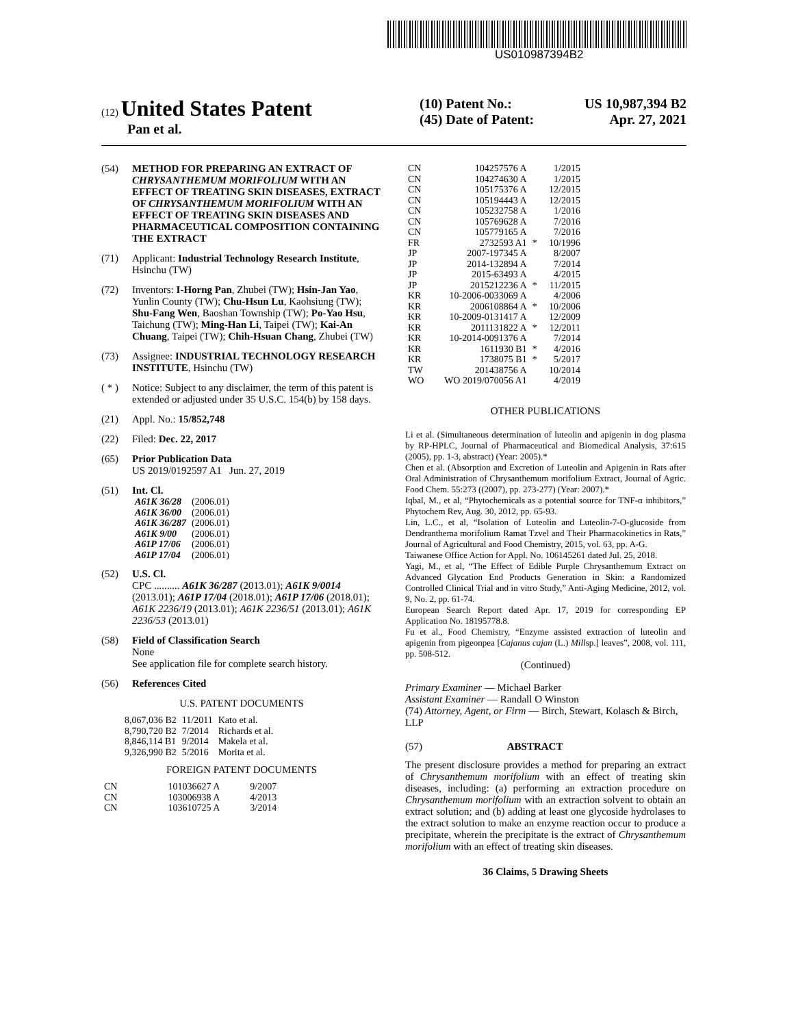US010987394B2
(12) United States Patent
Pan et al.
(10) Patent No.: US 10,987,394 B2
(45) Date of Patent: Apr. 27, 2021
(54) METHOD FOR PREPARING AN EXTRACT OF CHRYSANTHEMUM MORIFOLIUM WITH AN EFFECT OF TREATING SKIN DISEASES, EXTRACT OF CHRYSANTHEMUM MORIFOLIUM WITH AN EFFECT OF TREATING SKIN DISEASES AND PHARMACEUTICAL COMPOSITION CONTAINING THE EXTRACT
(71) Applicant: Industrial Technology Research Institute, Hsinchu (TW)
(72) Inventors: I-Horng Pan, Zhubei (TW); Hsin-Jan Yao, Yunlin County (TW); Chu-Hsun Lu, Kaohsiung (TW); Shu-Fang Wen, Baoshan Township (TW); Po-Yao Hsu, Taichung (TW); Ming-Han Li, Taipei (TW); Kai-An Chuang, Taipei (TW); Chih-Hsuan Chang, Zhubei (TW)
(73) Assignee: INDUSTRIAL TECHNOLOGY RESEARCH INSTITUTE, Hsinchu (TW)
( * ) Notice: Subject to any disclaimer, the term of this patent is extended or adjusted under 35 U.S.C. 154(b) by 158 days.
(21) Appl. No.: 15/852,748
(22) Filed: Dec. 22, 2017
(65) Prior Publication Data
US 2019/0192597 A1 Jun. 27, 2019
(51) Int. Cl.
| A61K 36/28 | (2006.01) |
| A61K 36/00 | (2006.01) |
| A61K 36/287 | (2006.01) |
| A61K 9/00 | (2006.01) |
| A61P 17/06 | (2006.01) |
| A61P 17/04 | (2006.01) |
(52) U.S. Cl.
CPC .......... A61K 36/287 (2013.01); A61K 9/0014 (2013.01); A61P 17/04 (2018.01); A61P 17/06 (2018.01); A61K 2236/19 (2013.01); A61K 2236/51 (2013.01); A61K 2236/53 (2013.01)
(58) Field of Classification Search
None
See application file for complete search history.
(56) References Cited
U.S. PATENT DOCUMENTS
| 8,067,036 B2 | 11/2011 | Kato et al. |
| 8,790,720 B2 | 7/2014 | Richards et al. |
| 8,846,114 B1 | 9/2014 | Makela et al. |
| 9,326,990 B2 | 5/2016 | Morita et al. |
FOREIGN PATENT DOCUMENTS
| CN | 101036627 A | 9/2007 |
| CN | 103006938 A | 4/2013 |
| CN | 103610725 A | 3/2014 |
| CN | 104257576 A | | 1/2015 |
| CN | 104274630 A | | 1/2015 |
| CN | 105175376 A | | 12/2015 |
| CN | 105194443 A | | 12/2015 |
| CN | 105232758 A | | 1/2016 |
| CN | 105769628 A | | 7/2016 |
| CN | 105779165 A | | 7/2016 |
| FR | 2732593 A1 | * | 10/1996 |
| JP | 2007-197345 A | | 8/2007 |
| JP | 2014-132894 A | | 7/2014 |
| JP | 2015-63493 A | | 4/2015 |
| JP | 2015212236 A | * | 11/2015 |
| KR | 10-2006-0033069 A | | 4/2006 |
| KR | 2006108864 A | * | 10/2006 |
| KR | 10-2009-0131417 A | | 12/2009 |
| KR | 2011131822 A | * | 12/2011 |
| KR | 10-2014-0091376 A | | 7/2014 |
| KR | 1611930 B1 | * | 4/2016 |
| KR | 1738075 B1 | * | 5/2017 |
| TW | 201438756 A | | 10/2014 |
| WO | WO 2019/070056 A1 | | 4/2019 |
OTHER PUBLICATIONS
Li et al. (Simultaneous determination of luteolin and apigenin in dog plasma by RP-HPLC, Journal of Pharmaceutical and Biomedical Analysis, 37:615 (2005), pp. 1-3, abstract) (Year: 2005).*
Chen et al. (Absorption and Excretion of Luteolin and Apigenin in Rats after Oral Administration of Chrysanthemum morifolium Extract, Journal of Agric. Food Chem. 55:273 ((2007), pp. 273-277) (Year: 2007).*
Iqbal, M., et al, “Phytochemicals as a potential source for TNF-α inhibitors,” Phytochem Rev, Aug. 30, 2012, pp. 65-93.
Lin, L.C., et al, “Isolation of Luteolin and Luteolin-7-O-glucoside from Dendranthema morifolium Ramat Tzvel and Their Pharmacokinetics in Rats,” Journal of Agricultural and Food Chemistry, 2015, vol. 63, pp. A-G.
Taiwanese Office Action for Appl. No. 106145261 dated Jul. 25, 2018.
Yagi, M., et al, “The Effect of Edible Purple Chrysanthemum Extract on Advanced Glycation End Products Generation in Skin: a Randomized Controlled Clinical Trial and in vitro Study,” Anti-Aging Medicine, 2012, vol. 9, No. 2, pp. 61-74.
European Search Report dated Apr. 17, 2019 for corresponding EP Application No. 18195778.8.
Fu et al., Food Chemistry, “Enzyme assisted extraction of luteolin and apigenin from pigeonpea [Cajanus cajan (L.) Millsp.] leaves”, 2008, vol. 111, pp. 508-512.
(Continued)
Primary Examiner — Michael Barker
Assistant Examiner — Randall O Winston
(74) Attorney, Agent, or Firm — Birch, Stewart, Kolasch & Birch, LLP
(57) ABSTRACT
The present disclosure provides a method for preparing an extract of Chrysanthemum morifolium with an effect of treating skin diseases, including: (a) performing an extraction procedure on Chrysanthemum morifolium with an extraction solvent to obtain an extract solution; and (b) adding at least one glycoside hydrolases to the extract solution to make an enzyme reaction occur to produce a precipitate, wherein the precipitate is the extract of Chrysanthemum morifolium with an effect of treating skin diseases.
36 Claims, 5 Drawing Sheets